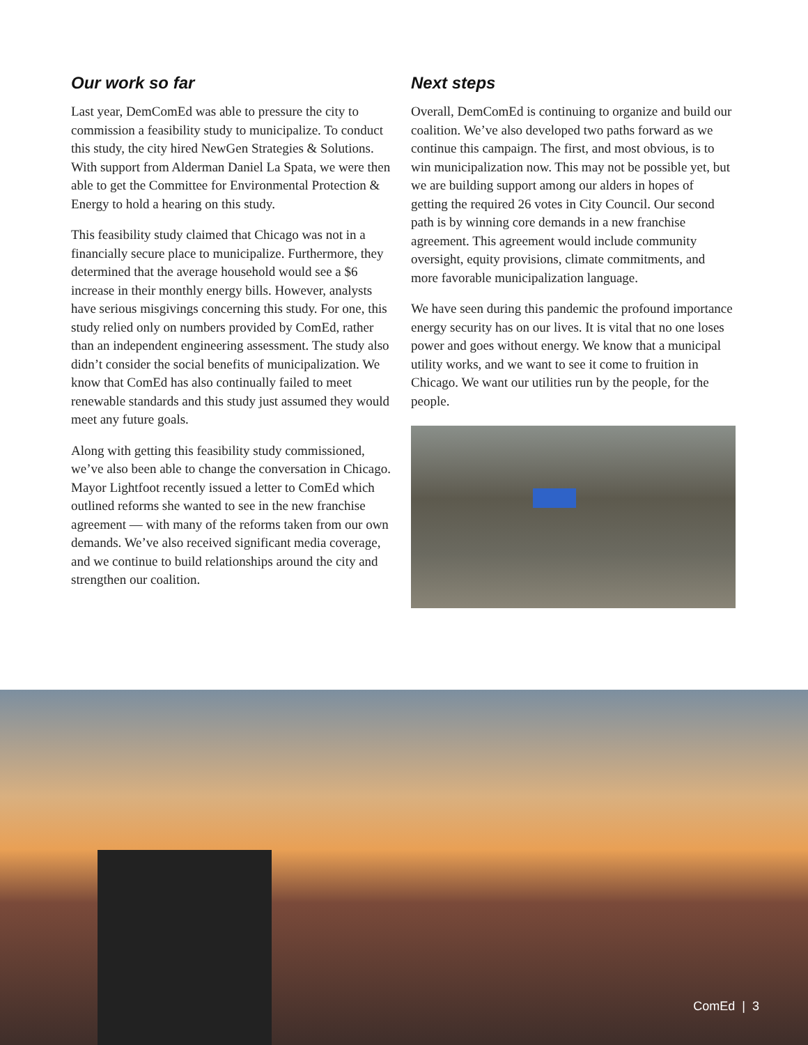Our work so far
Last year, DemComEd was able to pressure the city to commission a feasibility study to municipalize. To conduct this study, the city hired NewGen Strategies & Solutions. With support from Alderman Daniel La Spata, we were then able to get the Committee for Environmental Protection & Energy to hold a hearing on this study.
This feasibility study claimed that Chicago was not in a financially secure place to municipalize. Furthermore, they determined that the average household would see a $6 increase in their monthly energy bills. However, analysts have serious misgivings concerning this study. For one, this study relied only on numbers provided by ComEd, rather than an independent engineering assessment. The study also didn’t consider the social benefits of municipalization. We know that ComEd has also continually failed to meet renewable standards and this study just assumed they would meet any future goals.
Along with getting this feasibility study commissioned, we’ve also been able to change the conversation in Chicago. Mayor Lightfoot recently issued a letter to ComEd which outlined reforms she wanted to see in the new franchise agreement — with many of the reforms taken from our own demands. We’ve also received significant media coverage, and we continue to build relationships around the city and strengthen our coalition.
Next steps
Overall, DemComEd is continuing to organize and build our coalition. We’ve also developed two paths forward as we continue this campaign. The first, and most obvious, is to win municipalization now. This may not be possible yet, but we are building support among our alders in hopes of getting the required 26 votes in City Council. Our second path is by winning core demands in a new franchise agreement. This agreement would include community oversight, equity provisions, climate commitments, and more favorable municipalization language.
We have seen during this pandemic the profound importance energy security has on our lives. It is vital that no one loses power and goes without energy. We know that a municipal utility works, and we want to see it come to fruition in Chicago. We want our utilities run by the people, for the people.
ComEd | 3